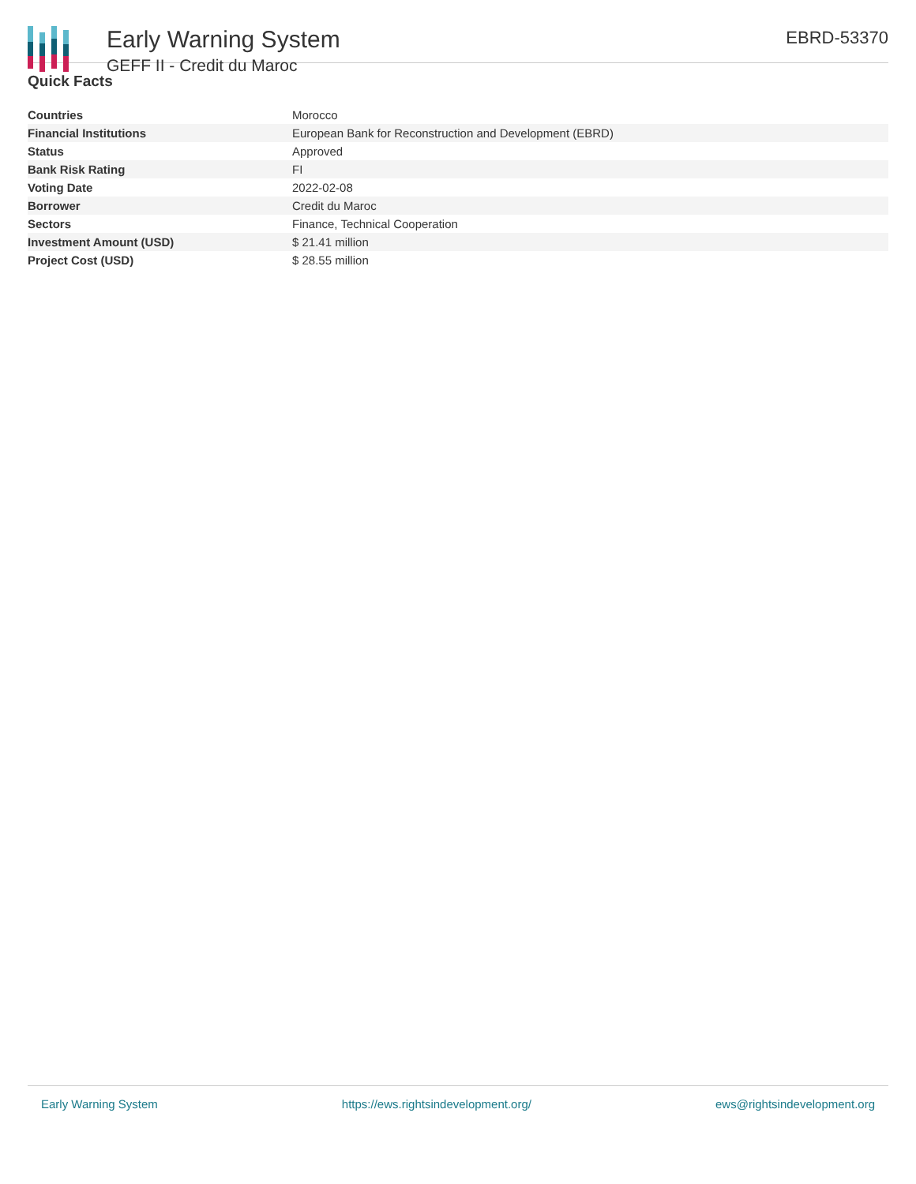Early Warning System
GEFF II - Credit du Maroc
EBRD-53370
Quick Facts
| Countries | Morocco |
| Financial Institutions | European Bank for Reconstruction and Development (EBRD) |
| Status | Approved |
| Bank Risk Rating | FI |
| Voting Date | 2022-02-08 |
| Borrower | Credit du Maroc |
| Sectors | Finance, Technical Cooperation |
| Investment Amount (USD) | $ 21.41 million |
| Project Cost (USD) | $ 28.55 million |
Early Warning System https://ews.rightsindevelopment.org/ ews@rightsindevelopment.org